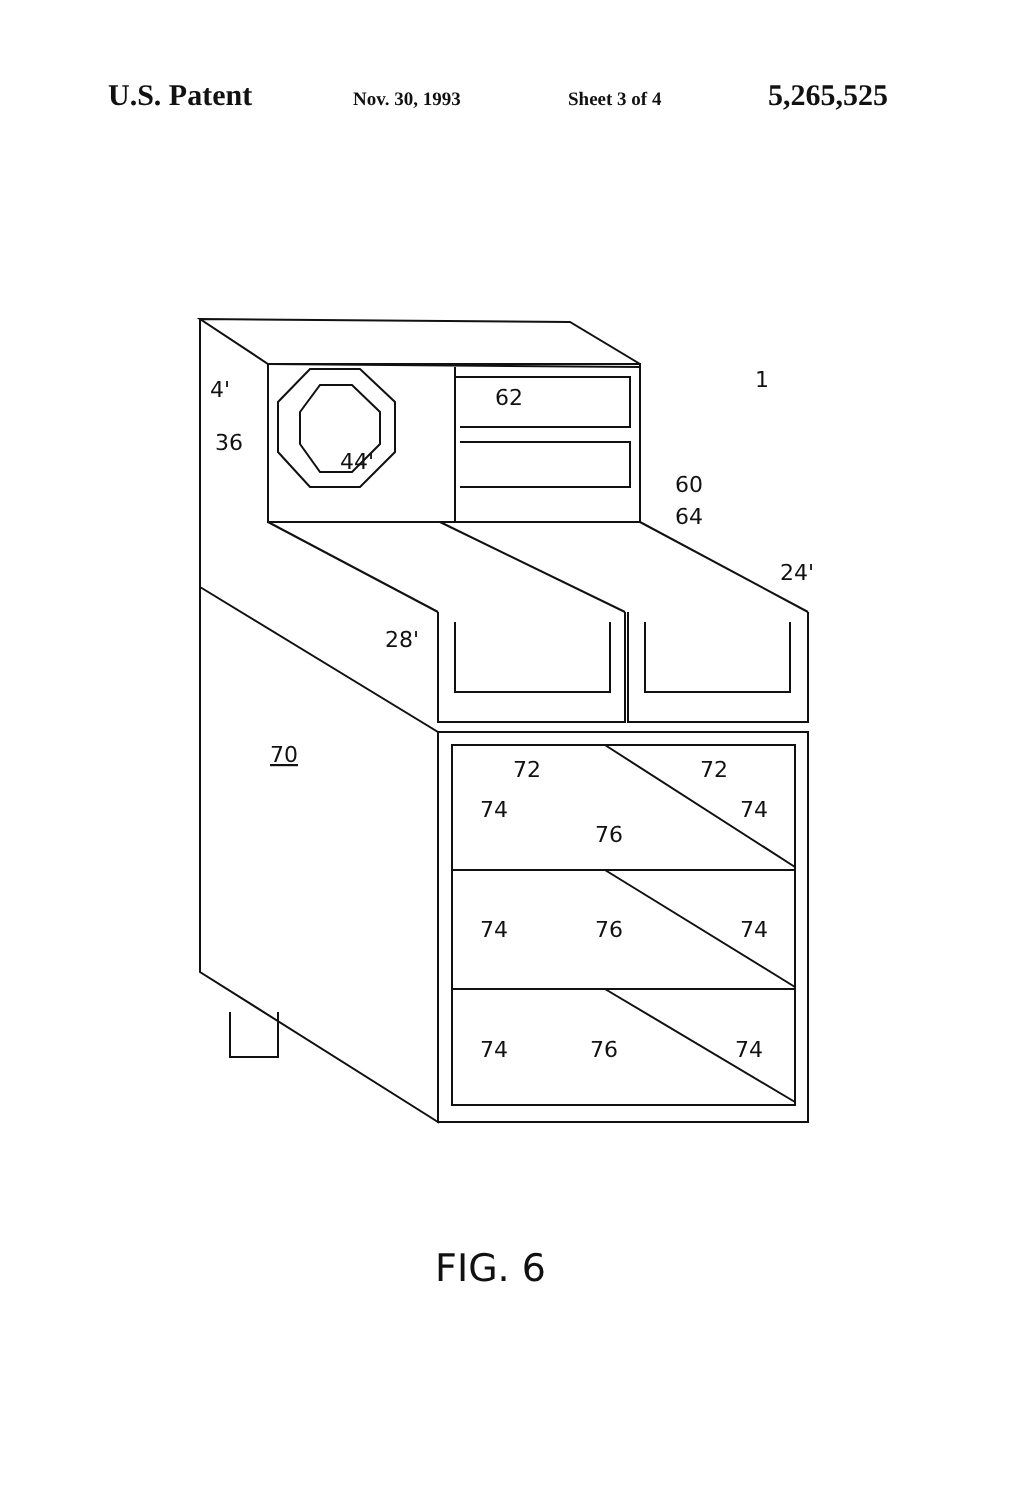U.S. Patent
Nov. 30, 1993 Sheet 3 of 4
5,265,525
4'
36
44'
62
60
64
1
24'
28'
70
72
72
74
74
76
74
74
76
74
74
76
FIG. 6